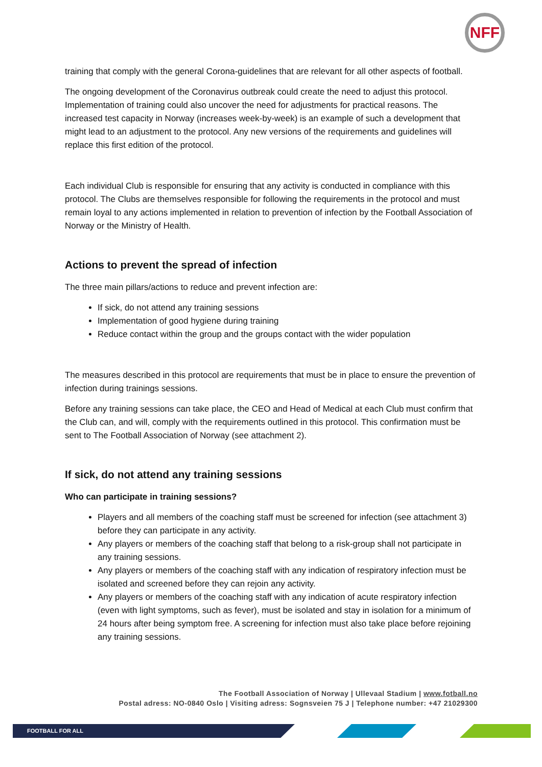NFF
training that comply with the general Corona-guidelines that are relevant for all other aspects of football.
The ongoing development of the Coronavirus outbreak could create the need to adjust this protocol. Implementation of training could also uncover the need for adjustments for practical reasons. The increased test capacity in Norway (increases week-by-week) is an example of such a development that might lead to an adjustment to the protocol. Any new versions of the requirements and guidelines will replace this first edition of the protocol.
Each individual Club is responsible for ensuring that any activity is conducted in compliance with this protocol. The Clubs are themselves responsible for following the requirements in the protocol and must remain loyal to any actions implemented in relation to prevention of infection by the Football Association of Norway or the Ministry of Health.
Actions to prevent the spread of infection
The three main pillars/actions to reduce and prevent infection are:
If sick, do not attend any training sessions
Implementation of good hygiene during training
Reduce contact within the group and the groups contact with the wider population
The measures described in this protocol are requirements that must be in place to ensure the prevention of infection during trainings sessions.
Before any training sessions can take place, the CEO and Head of Medical at each Club must confirm that the Club can, and will, comply with the requirements outlined in this protocol. This confirmation must be sent to The Football Association of Norway (see attachment 2).
If sick, do not attend any training sessions
Who can participate in training sessions?
Players and all members of the coaching staff must be screened for infection (see attachment 3) before they can participate in any activity.
Any players or members of the coaching staff that belong to a risk-group shall not participate in any training sessions.
Any players or members of the coaching staff with any indication of respiratory infection must be isolated and screened before they can rejoin any activity.
Any players or members of the coaching staff with any indication of acute respiratory infection (even with light symptoms, such as fever), must be isolated and stay in isolation for a minimum of 24 hours after being symptom free. A screening for infection must also take place before rejoining any training sessions.
The Football Association of Norway | Ullevaal Stadium | www.fotball.no
Postal adress: NO-0840 Oslo | Visiting adress: Sognsveien 75 J | Telephone number: +47 21029300
FOOTBALL FOR ALL